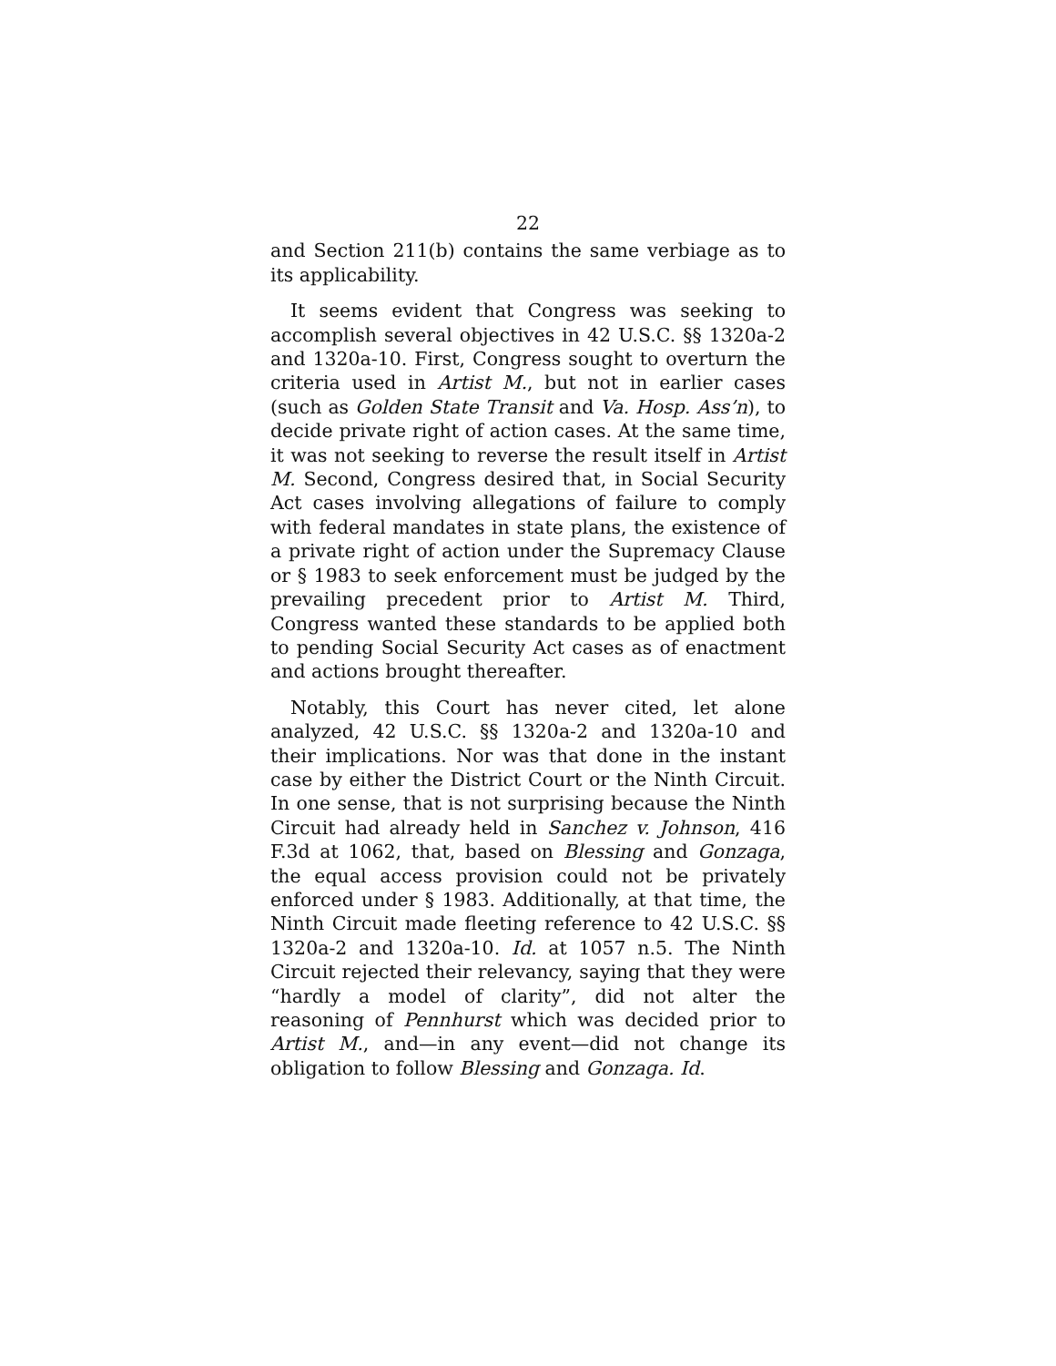22
and Section 211(b) contains the same verbiage as to its applicability.
It seems evident that Congress was seeking to accomplish several objectives in 42 U.S.C. §§ 1320a-2 and 1320a-10. First, Congress sought to overturn the criteria used in Artist M., but not in earlier cases (such as Golden State Transit and Va. Hosp. Ass’n), to decide private right of action cases. At the same time, it was not seeking to reverse the result itself in Artist M. Second, Congress desired that, in Social Security Act cases involving allegations of failure to comply with federal mandates in state plans, the existence of a private right of action under the Supremacy Clause or § 1983 to seek enforcement must be judged by the prevailing precedent prior to Artist M. Third, Congress wanted these standards to be applied both to pending Social Security Act cases as of enactment and actions brought thereafter.
Notably, this Court has never cited, let alone analyzed, 42 U.S.C. §§ 1320a-2 and 1320a-10 and their implications. Nor was that done in the instant case by either the District Court or the Ninth Circuit. In one sense, that is not surprising because the Ninth Circuit had already held in Sanchez v. Johnson, 416 F.3d at 1062, that, based on Blessing and Gonzaga, the equal access provision could not be privately enforced under § 1983. Additionally, at that time, the Ninth Circuit made fleeting reference to 42 U.S.C. §§ 1320a-2 and 1320a-10. Id. at 1057 n.5. The Ninth Circuit rejected their relevancy, saying that they were “hardly a model of clarity”, did not alter the reasoning of Pennhurst which was decided prior to Artist M., and—in any event—did not change its obligation to follow Blessing and Gonzaga. Id.